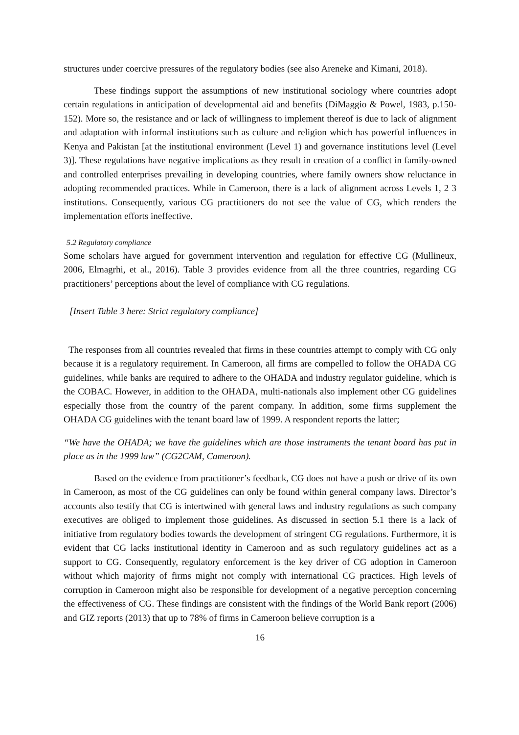structures under coercive pressures of the regulatory bodies (see also Areneke and Kimani, 2018).
These findings support the assumptions of new institutional sociology where countries adopt certain regulations in anticipation of developmental aid and benefits (DiMaggio & Powel, 1983, p.150-152). More so, the resistance and or lack of willingness to implement thereof is due to lack of alignment and adaptation with informal institutions such as culture and religion which has powerful influences in Kenya and Pakistan [at the institutional environment (Level 1) and governance institutions level (Level 3)]. These regulations have negative implications as they result in creation of a conflict in family-owned and controlled enterprises prevailing in developing countries, where family owners show reluctance in adopting recommended practices. While in Cameroon, there is a lack of alignment across Levels 1, 2 3 institutions. Consequently, various CG practitioners do not see the value of CG, which renders the implementation efforts ineffective.
5.2 Regulatory compliance
Some scholars have argued for government intervention and regulation for effective CG (Mullineux, 2006, Elmagrhi, et al., 2016). Table 3 provides evidence from all the three countries, regarding CG practitioners’ perceptions about the level of compliance with CG regulations.
[Insert Table 3 here: Strict regulatory compliance]
The responses from all countries revealed that firms in these countries attempt to comply with CG only because it is a regulatory requirement. In Cameroon, all firms are compelled to follow the OHADA CG guidelines, while banks are required to adhere to the OHADA and industry regulator guideline, which is the COBAC. However, in addition to the OHADA, multi-nationals also implement other CG guidelines especially those from the country of the parent company. In addition, some firms supplement the OHADA CG guidelines with the tenant board law of 1999. A respondent reports the latter;
“We have the OHADA; we have the guidelines which are those instruments the tenant board has put in place as in the 1999 law” (CG2CAM, Cameroon).
Based on the evidence from practitioner’s feedback, CG does not have a push or drive of its own in Cameroon, as most of the CG guidelines can only be found within general company laws. Director’s accounts also testify that CG is intertwined with general laws and industry regulations as such company executives are obliged to implement those guidelines. As discussed in section 5.1 there is a lack of initiative from regulatory bodies towards the development of stringent CG regulations. Furthermore, it is evident that CG lacks institutional identity in Cameroon and as such regulatory guidelines act as a support to CG. Consequently, regulatory enforcement is the key driver of CG adoption in Cameroon without which majority of firms might not comply with international CG practices. High levels of corruption in Cameroon might also be responsible for development of a negative perception concerning the effectiveness of CG. These findings are consistent with the findings of the World Bank report (2006) and GIZ reports (2013) that up to 78% of firms in Cameroon believe corruption is a
16